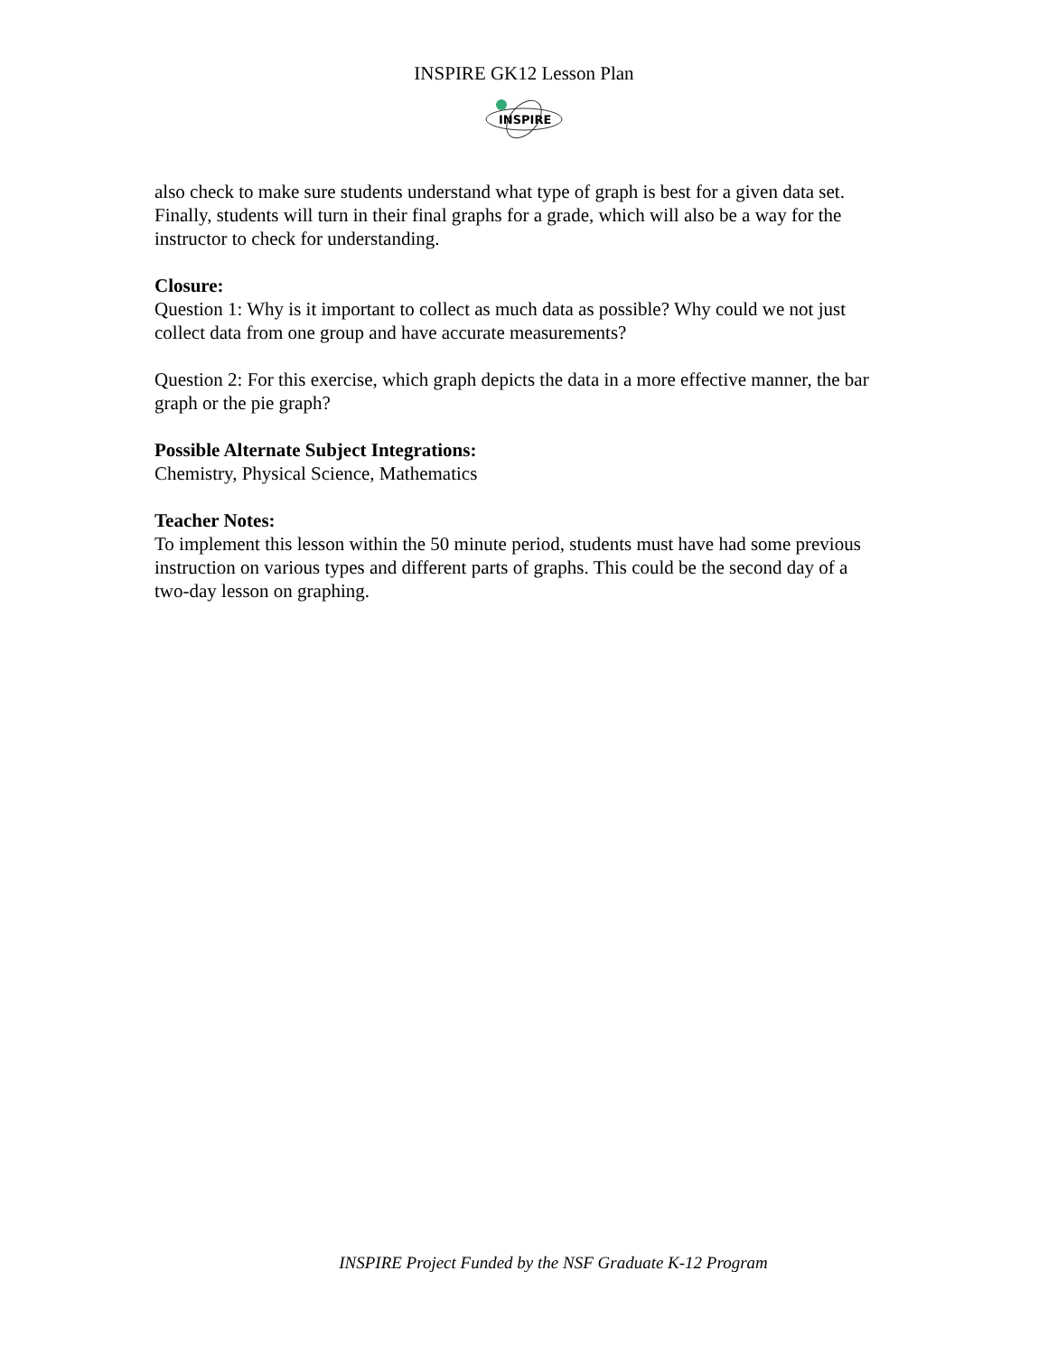INSPIRE GK12 Lesson Plan
INSPIRE
also check to make sure students understand what type of graph is best for a given data set. Finally, students will turn in their final graphs for a grade, which will also be a way for the instructor to check for understanding.
Closure:
Question 1: Why is it important to collect as much data as possible? Why could we not just collect data from one group and have accurate measurements?
Question 2: For this exercise, which graph depicts the data in a more effective manner, the bar graph or the pie graph?
Possible Alternate Subject Integrations:
Chemistry, Physical Science, Mathematics
Teacher Notes:
To implement this lesson within the 50 minute period, students must have had some previous instruction on various types and different parts of graphs. This could be the second day of a two-day lesson on graphing.
INSPIRE Project Funded by the NSF Graduate K-12 Program